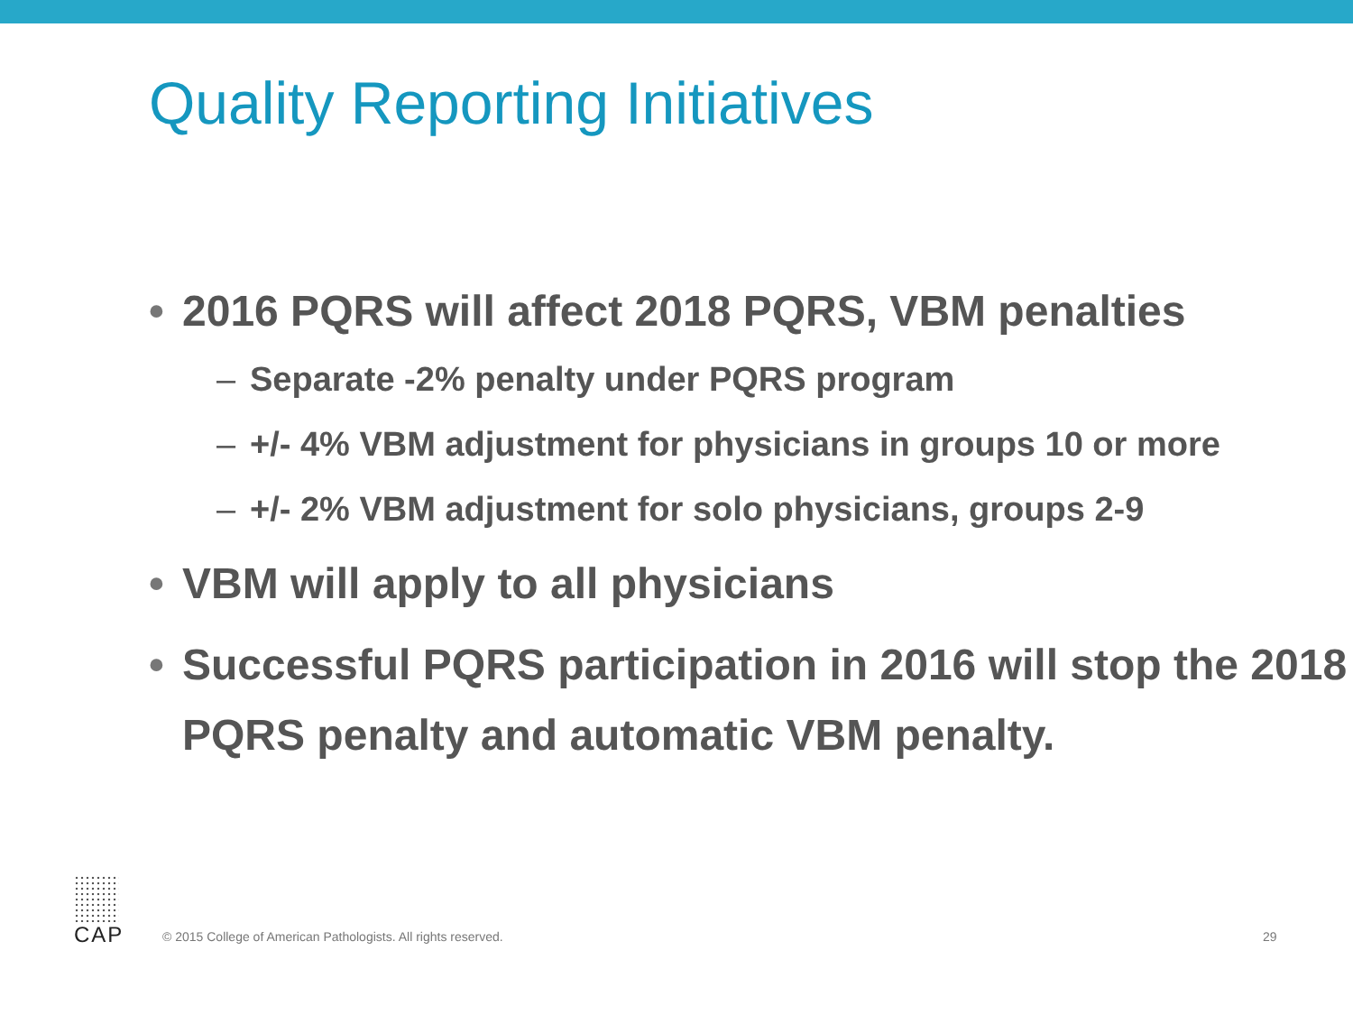Quality Reporting Initiatives
• 2016 PQRS will affect 2018 PQRS, VBM penalties
– Separate -2% penalty under PQRS program
– +/- 4% VBM adjustment for physicians in groups 10 or more
– +/- 2% VBM adjustment for solo physicians, groups 2-9
• VBM will apply to all physicians
• Successful PQRS participation in 2016 will stop the 2018 PQRS penalty and automatic VBM penalty.
CAP
© 2015 College of American Pathologists. All rights reserved.
29